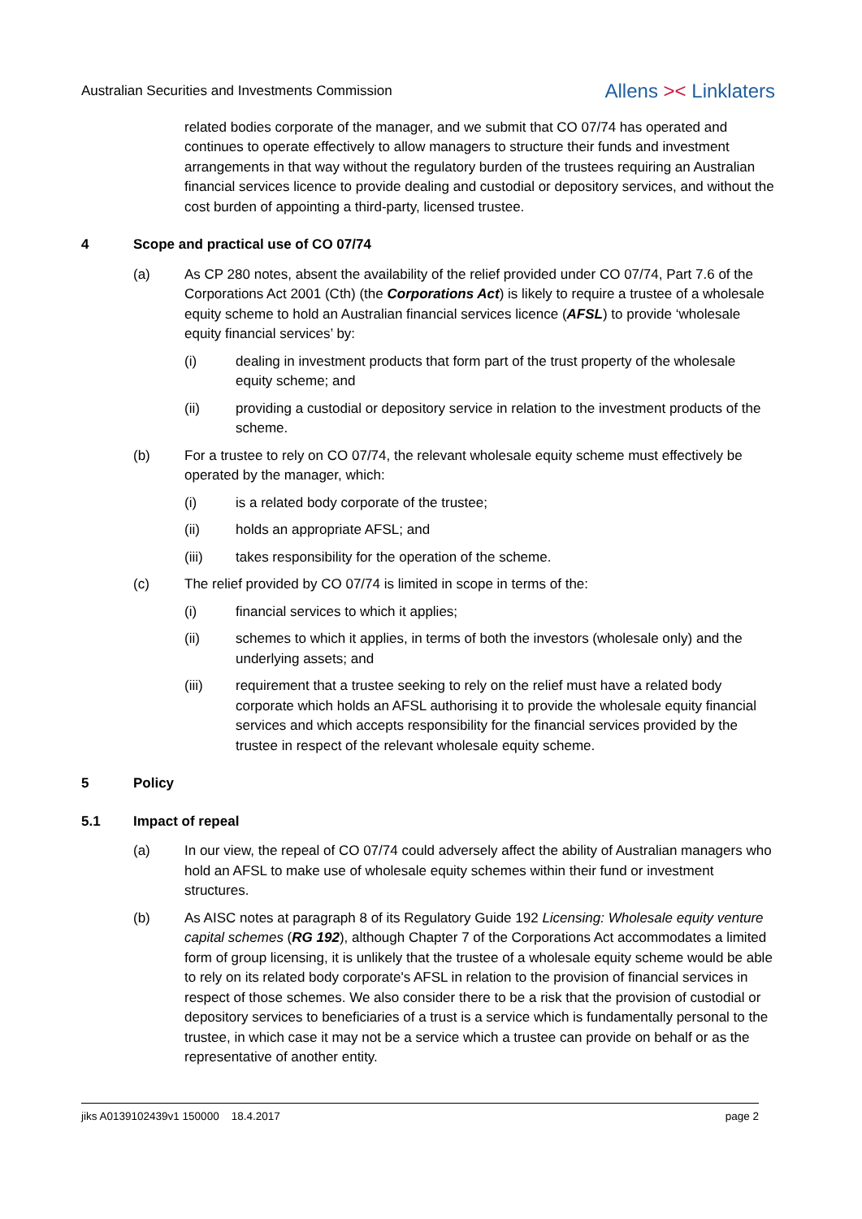Australian Securities and Investments Commission Allens >< Linklaters
related bodies corporate of the manager, and we submit that CO 07/74 has operated and continues to operate effectively to allow managers to structure their funds and investment arrangements in that way without the regulatory burden of the trustees requiring an Australian financial services licence to provide dealing and custodial or depository services, and without the cost burden of appointing a third-party, licensed trustee.
4 Scope and practical use of CO 07/74
(a) As CP 280 notes, absent the availability of the relief provided under CO 07/74, Part 7.6 of the Corporations Act 2001 (Cth) (the Corporations Act) is likely to require a trustee of a wholesale equity scheme to hold an Australian financial services licence (AFSL) to provide ‘wholesale equity financial services’ by:
(i) dealing in investment products that form part of the trust property of the wholesale equity scheme; and
(ii) providing a custodial or depository service in relation to the investment products of the scheme.
(b) For a trustee to rely on CO 07/74, the relevant wholesale equity scheme must effectively be operated by the manager, which:
(i) is a related body corporate of the trustee;
(ii) holds an appropriate AFSL; and
(iii) takes responsibility for the operation of the scheme.
(c) The relief provided by CO 07/74 is limited in scope in terms of the:
(i) financial services to which it applies;
(ii) schemes to which it applies, in terms of both the investors (wholesale only) and the underlying assets; and
(iii) requirement that a trustee seeking to rely on the relief must have a related body corporate which holds an AFSL authorising it to provide the wholesale equity financial services and which accepts responsibility for the financial services provided by the trustee in respect of the relevant wholesale equity scheme.
5 Policy
5.1 Impact of repeal
(a) In our view, the repeal of CO 07/74 could adversely affect the ability of Australian managers who hold an AFSL to make use of wholesale equity schemes within their fund or investment structures.
(b) As AISC notes at paragraph 8 of its Regulatory Guide 192 Licensing: Wholesale equity venture capital schemes (RG 192), although Chapter 7 of the Corporations Act accommodates a limited form of group licensing, it is unlikely that the trustee of a wholesale equity scheme would be able to rely on its related body corporate's AFSL in relation to the provision of financial services in respect of those schemes. We also consider there to be a risk that the provision of custodial or depository services to beneficiaries of a trust is a service which is fundamentally personal to the trustee, in which case it may not be a service which a trustee can provide on behalf or as the representative of another entity.
jiks A0139102439v1 150000 18.4.2017 page 2